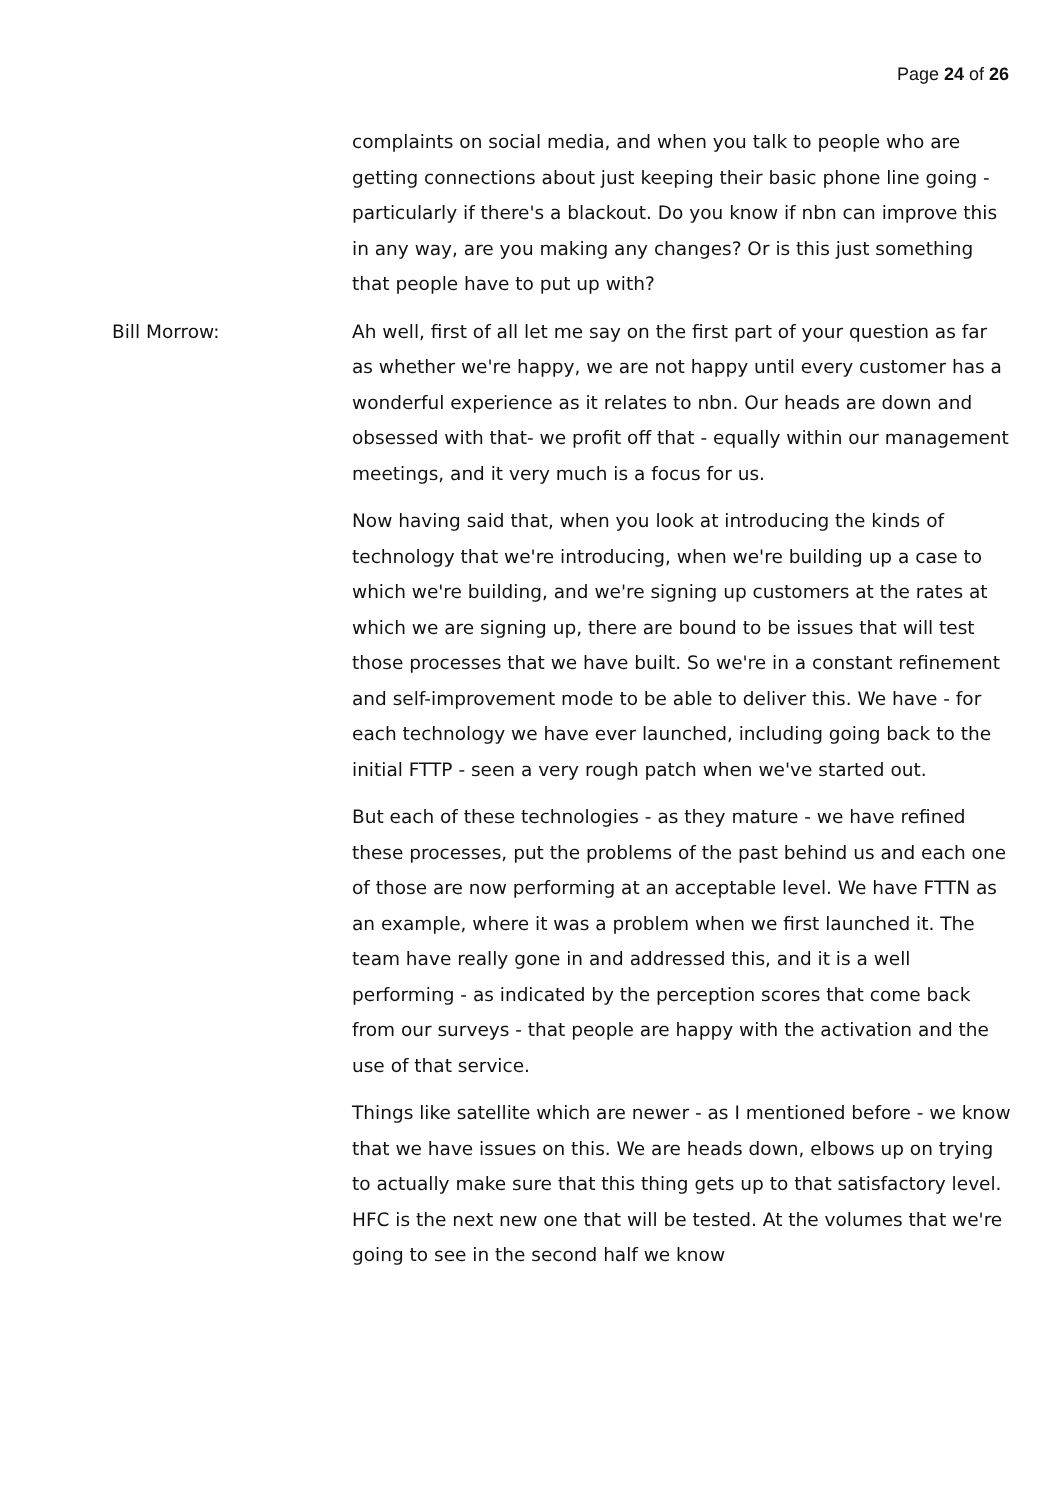Page 24 of 26
complaints on social media, and when you talk to people who are getting connections about just keeping their basic phone line going - particularly if there's a blackout. Do you know if nbn can improve this in any way, are you making any changes? Or is this just something that people have to put up with?
Bill Morrow: Ah well, first of all let me say on the first part of your question as far as whether we're happy, we are not happy until every customer has a wonderful experience as it relates to nbn. Our heads are down and obsessed with that- we profit off that - equally within our management meetings, and it very much is a focus for us.
Now having said that, when you look at introducing the kinds of technology that we're introducing, when we're building up a case to which we're building, and we're signing up customers at the rates at which we are signing up, there are bound to be issues that will test those processes that we have built. So we're in a constant refinement and self-improvement mode to be able to deliver this. We have - for each technology we have ever launched, including going back to the initial FTTP - seen a very rough patch when we've started out.
But each of these technologies - as they mature - we have refined these processes, put the problems of the past behind us and each one of those are now performing at an acceptable level. We have FTTN as an example, where it was a problem when we first launched it. The team have really gone in and addressed this, and it is a well performing - as indicated by the perception scores that come back from our surveys - that people are happy with the activation and the use of that service.
Things like satellite which are newer - as I mentioned before - we know that we have issues on this. We are heads down, elbows up on trying to actually make sure that this thing gets up to that satisfactory level. HFC is the next new one that will be tested. At the volumes that we're going to see in the second half we know